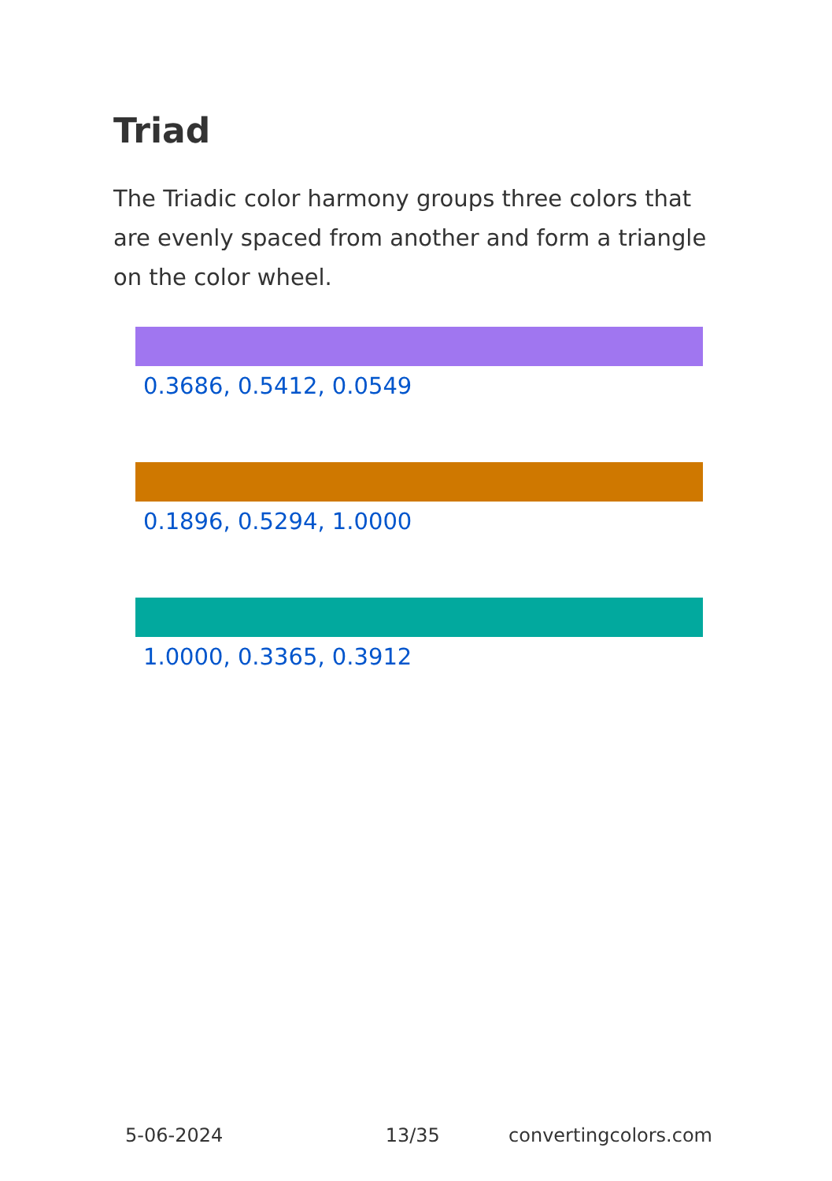Triad
The Triadic color harmony groups three colors that are evenly spaced from another and form a triangle on the color wheel.
0.3686, 0.5412, 0.0549
0.1896, 0.5294, 1.0000
1.0000, 0.3365, 0.3912
5-06-2024 13/35 convertingcolors.com